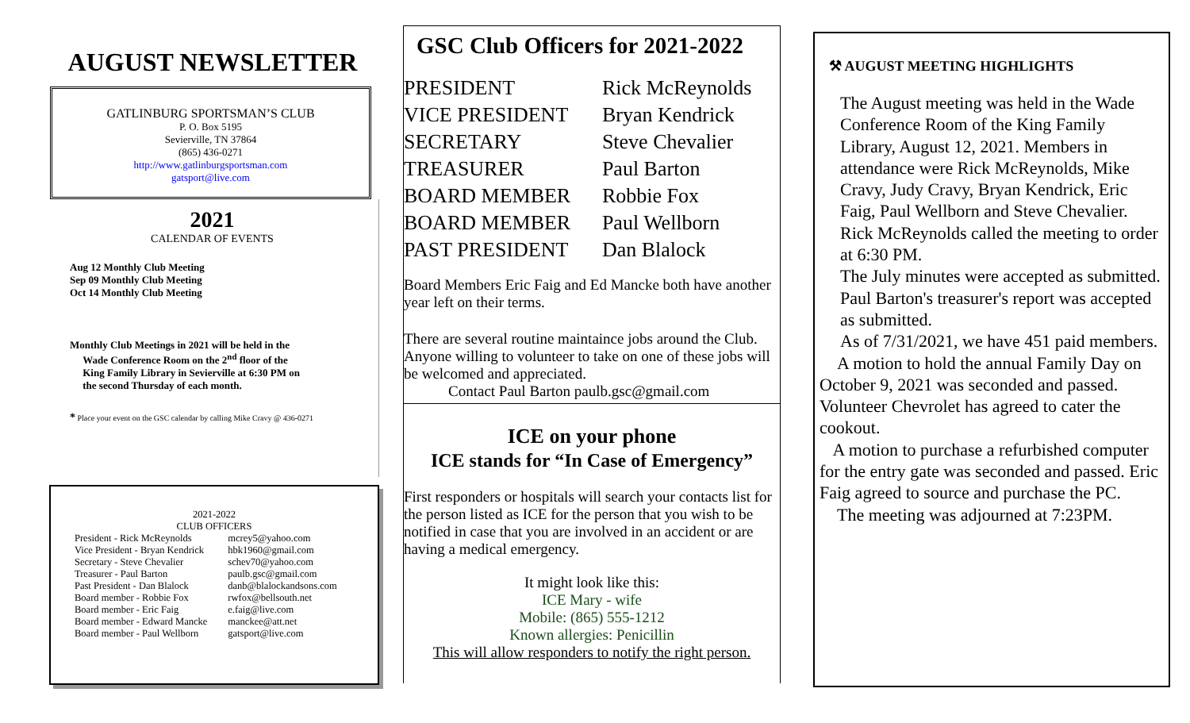AUGUST NEWSLETTER
GATLINBURG SPORTSMAN’S CLUB
P. O. Box 5195
Sevierville, TN 37864
(865) 436-0271
http://www.gatlinburgsportsman.com
gatsport@live.com
2021
CALENDAR OF EVENTS
Aug 12 Monthly Club Meeting
Sep 09 Monthly Club Meeting
Oct 14 Monthly Club Meeting
Monthly Club Meetings in 2021 will be held in the
Wade Conference Room on the 2<sup>nd</sup> floor of the
King Family Library in Sevierville at 6:30 PM on
the second Thursday of each month.
* Place your event on the GSC calendar by calling Mike Cravy @ 436-0271
2021-2022
CLUB OFFICERS
| President - Rick McReynolds | mcrey5@yahoo.com |
| Vice President - Bryan Kendrick | hbk1960@gmail.com |
| Secretary - Steve Chevalier | schev70@yahoo.com |
| Treasurer - Paul Barton | paulb.gsc@gmail.com |
| Past President - Dan Blalock | danb@blalockandsons.com |
| Board member - Robbie Fox | rwfox@bellsouth.net |
| Board member - Eric Faig | e.faig@live.com |
| Board member - Edward Mancke | manckee@att.net |
| Board member - Paul Wellborn | gatsport@live.com |
GSC Club Officers for 2021-2022
| PRESIDENT | Rick McReynolds |
| VICE PRESIDENT | Bryan Kendrick |
| SECRETARY | Steve Chevalier |
| TREASURER | Paul Barton |
| BOARD MEMBER | Robbie Fox |
| BOARD MEMBER | Paul Wellborn |
| PAST PRESIDENT | Dan Blalock |
Board Members Eric Faig and Ed Mancke both have another year left on their terms.
There are several routine maintaince jobs around the Club. Anyone willing to volunteer to take on one of these jobs will be welcomed and appreciated.
Contact Paul Barton paulb.gsc@gmail.com
ICE on your phone
ICE stands for “In Case of Emergency”
First responders or hospitals will search your contacts list for the person listed as ICE for the person that you wish to be notified in case that you are involved in an accident or are having a medical emergency.
It might look like this:
ICE Mary - wife
Mobile: (865) 555-1212
Known allergies: Penicillin
This will allow responders to notify the right person.
⚒ AUGUST MEETING HIGHLIGHTS
The August meeting was held in the Wade Conference Room of the King Family Library, August 12, 2021. Members in attendance were Rick McReynolds, Mike Cravy, Judy Cravy, Bryan Kendrick, Eric Faig, Paul Wellborn and Steve Chevalier. Rick McReynolds called the meeting to order at 6:30 PM.
The July minutes were accepted as submitted.
Paul Barton's treasurer's report was accepted as submitted.
As of 7/31/2021, we have 451 paid members.
A motion to hold the annual Family Day on October 9, 2021 was seconded and passed. Volunteer Chevrolet has agreed to cater the cookout.
A motion to purchase a refurbished computer for the entry gate was seconded and passed. Eric Faig agreed to source and purchase the PC.
The meeting was adjourned at 7:23PM.